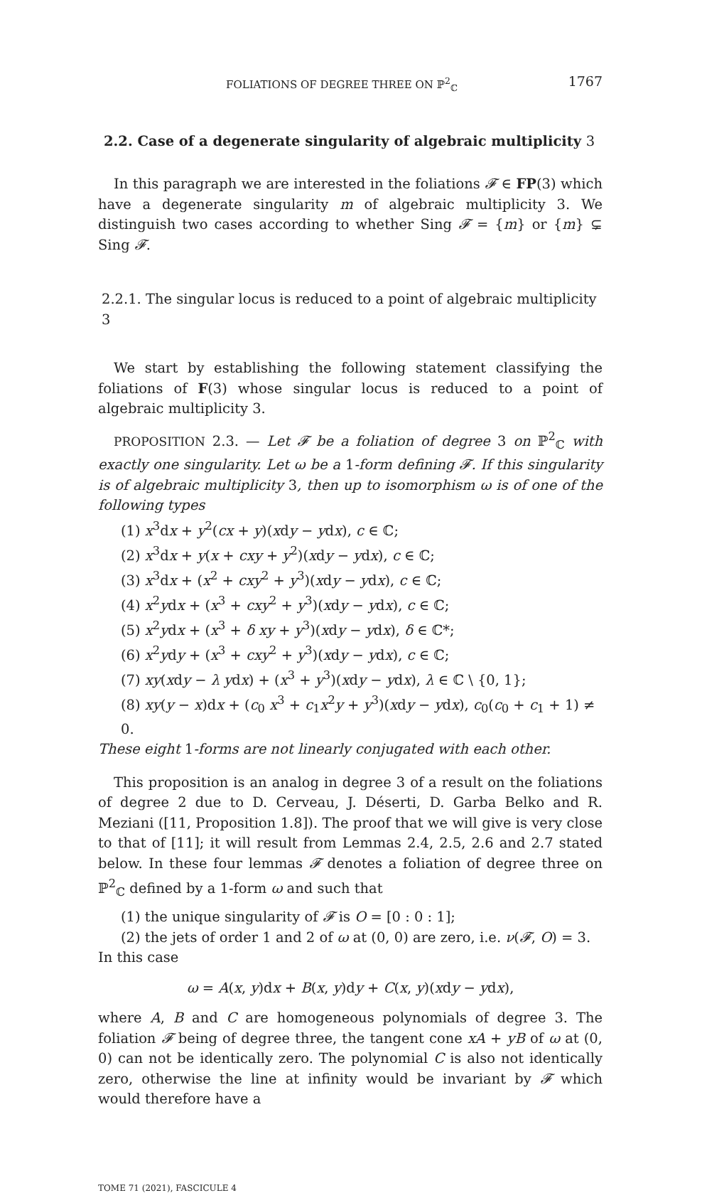FOLIATIONS OF DEGREE THREE ON ℙ<sup>2</sup><sub>ℂ</sub> 1767
2.2. Case of a degenerate singularity of algebraic multiplicity 3
In this paragraph we are interested in the foliations 𝓕 ∈ FP(3) which have a degenerate singularity m of algebraic multiplicity 3. We distinguish two cases according to whether Sing 𝓕 = {m} or {m} ⊊ Sing 𝓕.
2.2.1. The singular locus is reduced to a point of algebraic multiplicity 3
We start by establishing the following statement classifying the foliations of F(3) whose singular locus is reduced to a point of algebraic multiplicity 3.
PROPOSITION 2.3. — Let 𝓕 be a foliation of degree 3 on ℙ<sup>2</sup><sub>ℂ</sub> with exactly one singularity. Let ω be a 1-form defining 𝓕. If this singularity is of algebraic multiplicity 3, then up to isomorphism ω is of one of the following types
(1) x<sup>3</sup>dx + y<sup>2</sup>(cx + y)(xdy − ydx), c ∈ ℂ;
(2) x<sup>3</sup>dx + y(x + cxy + y<sup>2</sup>)(xdy − ydx), c ∈ ℂ;
(3) x<sup>3</sup>dx + (x<sup>2</sup> + cxy<sup>2</sup> + y<sup>3</sup>)(xdy − ydx), c ∈ ℂ;
(4) x<sup>2</sup>ydx + (x<sup>3</sup> + cxy<sup>2</sup> + y<sup>3</sup>)(xdy − ydx), c ∈ ℂ;
(5) x<sup>2</sup>ydx + (x<sup>3</sup> + δ xy + y<sup>3</sup>)(xdy − ydx), δ ∈ ℂ*;
(6) x<sup>2</sup>ydy + (x<sup>3</sup> + cxy<sup>2</sup> + y<sup>3</sup>)(xdy − ydx), c ∈ ℂ;
(7) xy(xdy − λ ydx) + (x<sup>3</sup> + y<sup>3</sup>)(xdy − ydx), λ ∈ ℂ \ {0, 1};
(8) xy(y − x)dx + (c<sub>0</sub> x<sup>3</sup> + c<sub>1</sub>x<sup>2</sup>y + y<sup>3</sup>)(xdy − ydx), c<sub>0</sub>(c<sub>0</sub> + c<sub>1</sub> + 1) ≠ 0.
These eight 1-forms are not linearly conjugated with each other.
This proposition is an analog in degree 3 of a result on the foliations of degree 2 due to D. Cerveau, J. Déserti, D. Garba Belko and R. Meziani ([11, Proposition 1.8]). The proof that we will give is very close to that of [11]; it will result from Lemmas 2.4, 2.5, 2.6 and 2.7 stated below. In these four lemmas 𝓕 denotes a foliation of degree three on ℙ<sup>2</sup><sub>ℂ</sub> defined by a 1-form ω and such that
(1) the unique singularity of 𝓕 is O = [0 : 0 : 1];
(2) the jets of order 1 and 2 of ω at (0, 0) are zero, i.e. ν(𝓕, O) = 3.
In this case
ω = A(x, y)dx + B(x, y)dy + C(x, y)(xdy − ydx),
where A, B and C are homogeneous polynomials of degree 3. The foliation 𝓕 being of degree three, the tangent cone xA + yB of ω at (0, 0) can not be identically zero. The polynomial C is also not identically zero, otherwise the line at infinity would be invariant by 𝓕 which would therefore have a
TOME 71 (2021), FASCICULE 4